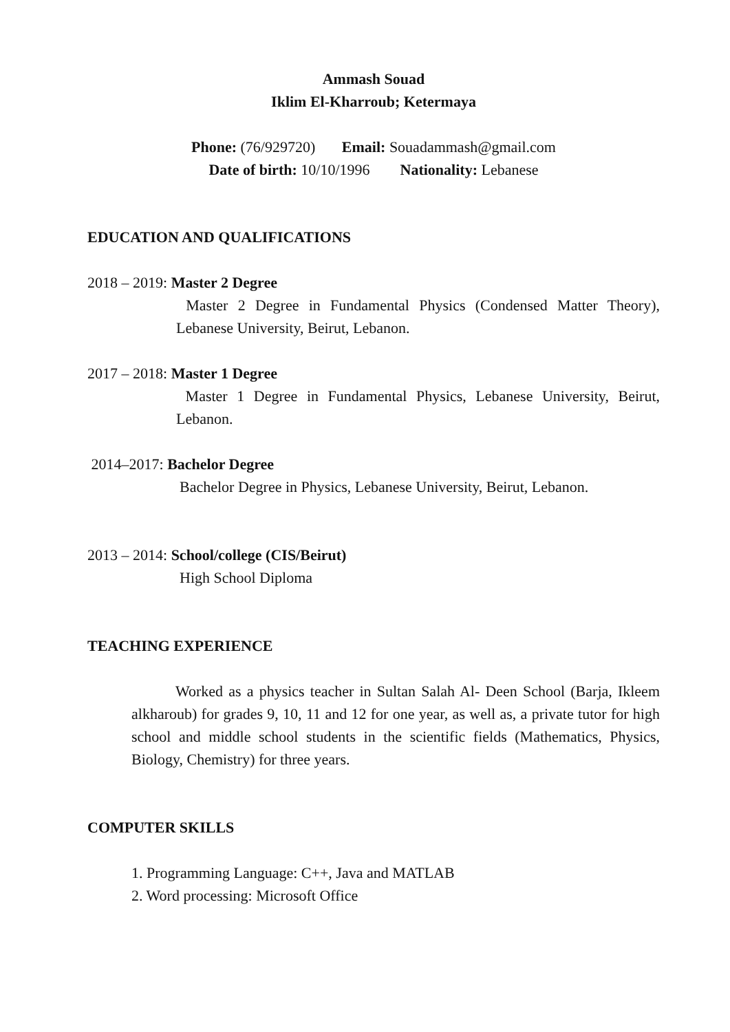Ammash Souad
Iklim El-Kharroub; Ketermaya
Phone: (76/929720) Email: Souadammash@gmail.com
Date of birth: 10/10/1996 Nationality: Lebanese
EDUCATION AND QUALIFICATIONS
2018 – 2019: Master 2 Degree
Master 2 Degree in Fundamental Physics (Condensed Matter Theory), Lebanese University, Beirut, Lebanon.
2017 – 2018: Master 1 Degree
Master 1 Degree in Fundamental Physics, Lebanese University, Beirut, Lebanon.
2014–2017: Bachelor Degree
Bachelor Degree in Physics, Lebanese University, Beirut, Lebanon.
2013 – 2014: School/college (CIS/Beirut)
High School Diploma
TEACHING EXPERIENCE
Worked as a physics teacher in Sultan Salah Al- Deen School (Barja, Ikleem alkharoub) for grades 9, 10, 11 and 12 for one year, as well as, a private tutor for high school and middle school students in the scientific fields (Mathematics, Physics, Biology, Chemistry) for three years.
COMPUTER SKILLS
1. Programming Language: C++, Java and MATLAB
2. Word processing: Microsoft Office